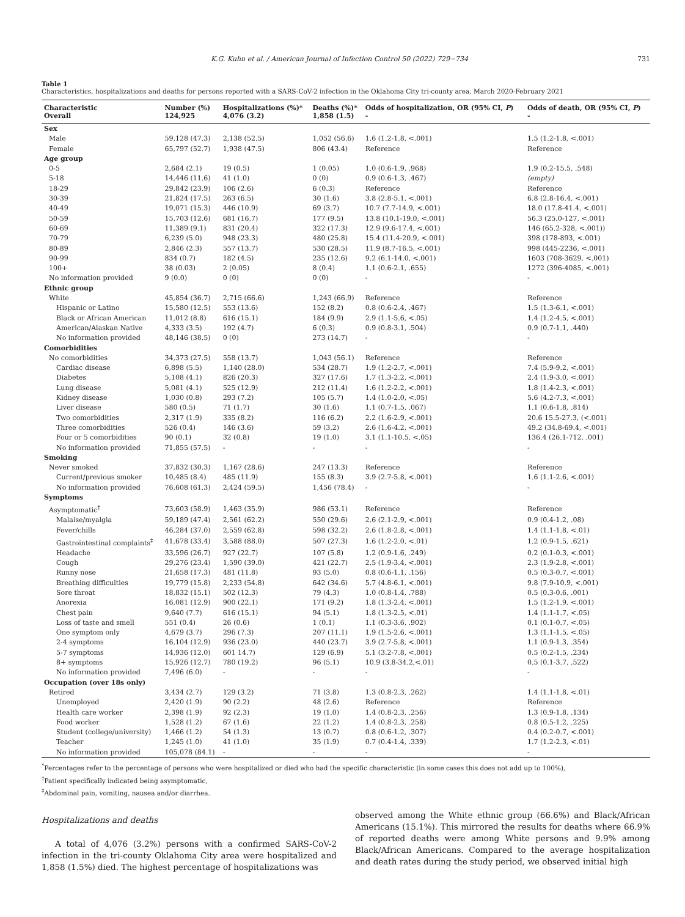K.G. Kuhn et al. / American Journal of Infection Control 50 (2022) 729−734 731
Table 1
Characteristics, hospitalizations and deaths for persons reported with a SARS-CoV-2 infection in the Oklahoma City tri-county area, March 2020-February 2021
| Characteristic Overall | Number (%) 124,925 | Hospitalizations (%)* 4,076 (3.2) | Deaths (%)* 1,858 (1.5) | Odds of hospitalization, OR (95% CI, P ) - | Odds of death, OR (95% CI, P ) - |
| --- | --- | --- | --- | --- | --- |
| Sex | | | | | |
| Male | 59,128 (47.3) | 2,138 (52.5) | 1,052 (56.6) | 1.6 (1.2-1.8, <.001) | 1.5 (1.2-1.8, <.001) |
| Female | 65,797 (52.7) | 1,938 (47.5) | 806 (43.4) | Reference | Reference |
| Age group | | | | | |
| 0-5 | 2,684 (2.1) | 19 (0.5) | 1 (0.05) | 1.0 (0.6-1.9, .968) | 1.9 (0.2-15.5, .548) |
| 5-18 | 14,446 (11.6) | 41 (1.0) | 0 (0) | 0.9 (0.6-1.3, .467) | (empty) |
| 18-29 | 29,842 (23.9) | 106 (2.6) | 6 (0.3) | Reference | Reference |
| 30-39 | 21,824 (17.5) | 263 (6.5) | 30 (1.6) | 3.8 (2.8-5.1, <.001) | 6.8 (2.8-16.4, <.001) |
| 40-49 | 19,071 (15.3) | 446 (10.9) | 69 (3.7) | 10.7 (7.7-14.9, <.001) | 18.0 (17.8-41.4, <.001) |
| 50-59 | 15,703 (12.6) | 681 (16.7) | 177 (9.5) | 13.8 (10.1-19.0, <.001) | 56.3 (25.0-127, <.001) |
| 60-69 | 11,389 (9.1) | 831 (20.4) | 322 (17.3) | 12.9 (9.6-17.4, <.001) | 146 (65.2-328, <.001)) |
| 70-79 | 6,239 (5.0) | 948 (23.3) | 480 (25.8) | 15.4 (11.4-20.9, <.001) | 398 (178-893, <.001) |
| 80-89 | 2,846 (2.3) | 557 (13.7) | 530 (28.5) | 11.9 (8.7-16.5, <.001) | 998 (445-2236, <.001) |
| 90-99 | 834 (0.7) | 182 (4.5) | 235 (12.6) | 9.2 (6.1-14.0, <.001) | 1603 (708-3629, <.001) |
| 100+ | 38 (0.03) | 2 (0.05) | 8 (0.4) | 1.1 (0.6-2.1, .655) | 1272 (396-4085, <.001) |
| No information provided | 9 (0.0) | 0 (0) | 0 (0) | - | - |
| Ethnic group | | | | | |
| White | 45,854 (36.7) | 2,715 (66.6) | 1,243 (66.9) | Reference | Reference |
| Hispanic or Latino | 15,580 (12.5) | 553 (13.6) | 152 (8.2) | 0.8 (0.6-2.4, .467) | 1.5 (1.3-6.1, <.001) |
| Black or African American | 11,012 (8.8) | 616 (15.1) | 184 (9.9) | 2.9 (1.1-5.6, <.05) | 1.4 (1.2-4.5, <.001) |
| American/Alaskan Native | 4,333 (3.5) | 192 (4.7) | 6 (0.3) | 0.9 (0.8-3.1, .504) | 0.9 (0.7-1.1, .440) |
| No information provided | 48,146 (38.5) | 0 (0) | 273 (14.7) | - | - |
| Comorbidities | | | | | |
| No comorbidities | 34,373 (27.5) | 558 (13.7) | 1,043 (56.1) | Reference | Reference |
| Cardiac disease | 6,898 (5.5) | 1,140 (28.0) | 534 (28.7) | 1.9 (1.2-2.7, <.001) | 7.4 (5.9-9.2, <.001) |
| Diabetes | 5,108 (4.1) | 826 (20.3) | 327 (17.6) | 1.7 (1.3-2.2, <.001) | 2.4 (1.9-3.0, <.001) |
| Lung disease | 5,081 (4.1) | 525 (12.9) | 212 (11.4) | 1.6 (1.2-2.2, <.001) | 1.8 (1.4-2.3, <.001) |
| Kidney disease | 1,030 (0.8) | 293 (7.2) | 105 (5.7) | 1.4 (1.0-2.0, <.05) | 5.6 (4.2-7.3, <.001) |
| Liver disease | 580 (0.5) | 71 (1.7) | 30 (1.6) | 1.1 (0.7-1.5, .067) | 1.1 (0.6-1.8, .814) |
| Two comorbidities | 2,317 (1.9) | 335 (8.2) | 116 (6.2) | 2.2 (1.6-2.9, <.001) | 20.6 15.5-27.3, (<.001) |
| Three comorbidities | 526 (0.4) | 146 (3.6) | 59 (3.2) | 2.6 (1.6-4.2, <.001) | 49.2 (34.8-69.4, <.001) |
| Four or 5 comorbidities | 90 (0.1) | 32 (0.8) | 19 (1.0) | 3.1 (1.1-10.5, <.05) | 136.4 (26.1-712, .001) |
| No information provided | 71,855 (57.5) | - | - | - | - |
| Smoking | | | | | |
| Never smoked | 37,832 (30.3) | 1,167 (28.6) | 247 (13.3) | Reference | Reference |
| Current/previous smoker | 10,485 (8.4) | 485 (11.9) | 155 (8.3) | 3.9 (2.7-5.8, <.001) | 1.6 (1.1-2.6, <.001) |
| No information provided | 76,608 (61.3) | 2,424 (59.5) | 1,456 (78.4) | - | - |
| Symptoms | | | | | |
| Asymptomatic<sup>†</sup> | 73,603 (58.9) | 1,463 (35.9) | 986 (53.1) | Reference | Reference |
| Malaise/myalgia | 59,189 (47.4) | 2,561 (62.2) | 550 (29.6) | 2.6 (2.1-2.9, <.001) | 0.9 (0.4-1.2, .08) |
| Fever/chills | 46,284 (37.0) | 2,559 (62.8) | 598 (32.2) | 2.6 (1.8-2.8, <.001) | 1.4 (1.1-1.8, <.01) |
| Gastrointestinal complaints<sup>‡</sup> | 41,678 (33.4) | 3,588 (88.0) | 507 (27.3) | 1.6 (1.2-2.0, <.01) | 1.2 (0.9-1.5, .621) |
| Headache | 33,596 (26.7) | 927 (22.7) | 107 (5.8) | 1.2 (0.9-1.6, .249) | 0.2 (0.1-0.3, <.001) |
| Cough | 29,276 (23.4) | 1,590 (39.0) | 421 (22.7) | 2.5 (1.9-3.4, <.001) | 2.3 (1.9-2.8, <.001) |
| Runny nose | 21,658 (17.3) | 481 (11.8) | 93 (5.0) | 0.8 (0.6-1.1, .156) | 0.5 (0.3-0.7, <.001) |
| Breathing difficulties | 19,779 (15.8) | 2,233 (54.8) | 642 (34.6) | 5.7 (4.8-6.1, <.001) | 9.8 (7.9-10.9, <.001) |
| Sore throat | 18,832 (15.1) | 502 (12.3) | 79 (4.3) | 1.0 (0.8-1.4, .788) | 0.5 (0.3-0.6, .001) |
| Anorexia | 16,081 (12.9) | 900 (22.1) | 171 (9.2) | 1.8 (1.3-2.4, <.001) | 1.5 (1.2-1.9, <.001) |
| Chest pain | 9,640 (7.7) | 616 (15.1) | 94 (5.1) | 1.8 (1.3-2.5, <.01) | 1.4 (1.1-1.7, <.05) |
| Loss of taste and smell | 551 (0.4) | 26 (0.6) | 1 (0.1) | 1.1 (0.3-3.6, .902) | 0.1 (0.1-0.7, <.05) |
| One symptom only | 4,679 (3.7) | 296 (7.3) | 207 (11.1) | 1.9 (1.5-2.6, <.001) | 1.3 (1.1-1.5, <.05) |
| 2-4 symptoms | 16,104 (12.9) | 936 (23.0) | 440 (23.7) | 3.9 (2.7-5.8, <.001) | 1.1 (0.9-1.3, .354) |
| 5-7 symptoms | 14,936 (12.0) | 601 14.7) | 129 (6.9) | 5.1 (3.2-7.8, <.001) | 0.5 (0.2-1.5, .234) |
| 8+ symptoms | 15,926 (12.7) | 780 (19.2) | 96 (5.1) | 10.9 (3.8-34.2,<.01) | 0.5 (0.1-3.7, .522) |
| No information provided | 7,496 (6.0) | - | - | - | - |
| Occupation (over 18s only) | | | | | |
| Retired | 3,434 (2.7) | 129 (3.2) | 71 (3.8) | 1.3 (0.8-2.3, .262) | 1.4 (1.1-1.8, <.01) |
| Unemployed | 2,420 (1.9) | 90 (2.2) | 48 (2.6) | Reference | Reference |
| Health care worker | 2,398 (1.9) | 92 (2.3) | 19 (1.0) | 1.4 (0.8-2.3, .256) | 1.3 (0.9-1.8, .134) |
| Food worker | 1,528 (1.2) | 67 (1.6) | 22 (1.2) | 1.4 (0.8-2.3, .258) | 0.8 (0.5-1.2, .225) |
| Student (college/university) | 1,466 (1.2) | 54 (1.3) | 13 (0.7) | 0.8 (0.6-1.2, .307) | 0.4 (0.2-0.7, <.001) |
| Teacher | 1,245 (1.0) | 41 (1.0) | 35 (1.9) | 0.7 (0.4-1.4, .339) | 1.7 (1.2-2.3, <.01) |
| No information provided | 105,078 (84.1) | - | - | - | - |
<sup>*</sup> Percentages refer to the percentage of persons who were hospitalized or died who had the specific characteristic (in some cases this does not add up to 100%),
<sup>†</sup> Patient specifically indicated being asymptomatic,
<sup>‡</sup> Abdominal pain, vomiting, nausea and/or diarrhea.
Hospitalizations and deaths
A total of 4,076 (3.2%) persons with a confirmed SARS-CoV-2 infection in the tri-county Oklahoma City area were hospitalized and 1,858 (1.5%) died. The highest percentage of hospitalizations was
observed among the White ethnic group (66.6%) and Black/African Americans (15.1%). This mirrored the results for deaths where 66.9% of reported deaths were among White persons and 9.9% among Black/African Americans. Compared to the average hospitalization and death rates during the study period, we observed initial high